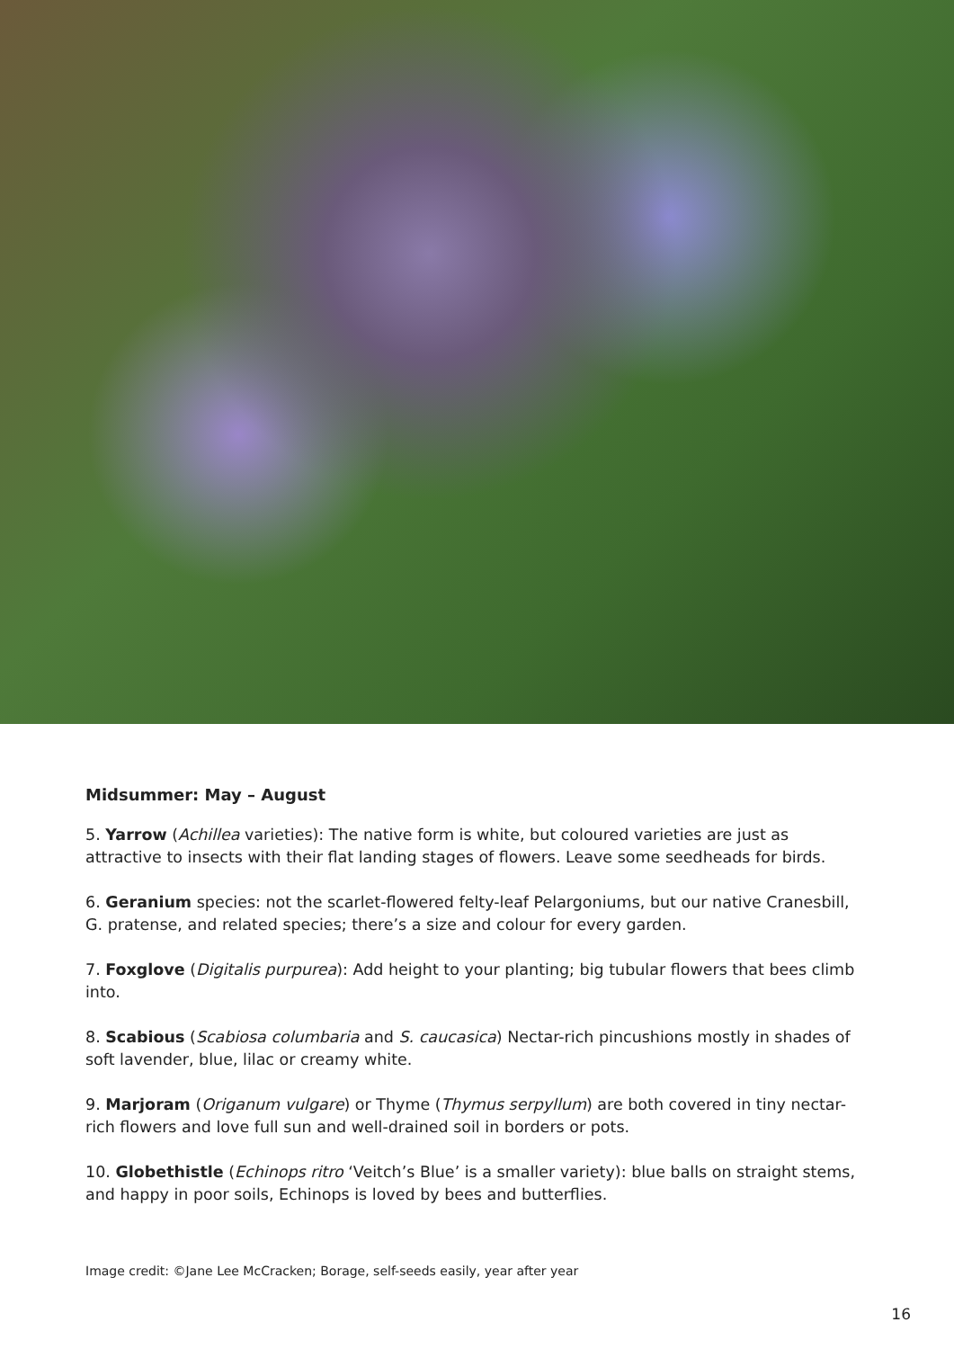Midsummer: May – August
5. Yarrow (Achillea varieties): The native form is white, but coloured varieties are just as attractive to insects with their flat landing stages of flowers. Leave some seedheads for birds.
6. Geranium species: not the scarlet-flowered felty-leaf Pelargoniums, but our native Cranesbill, G. pratense, and related species; there’s a size and colour for every garden.
7. Foxglove (Digitalis purpurea): Add height to your planting; big tubular flowers that bees climb into.
8. Scabious (Scabiosa columbaria and S. caucasica) Nectar-rich pincushions mostly in shades of soft lavender, blue, lilac or creamy white.
9. Marjoram (Origanum vulgare) or Thyme (Thymus serpyllum) are both covered in tiny nectar-rich flowers and love full sun and well-drained soil in borders or pots.
10. Globethistle (Echinops ritro ‘Veitch’s Blue’ is a smaller variety): blue balls on straight stems, and happy in poor soils, Echinops is loved by bees and butterflies.
Image credit: ©Jane Lee McCracken; Borage, self-seeds easily, year after year
16